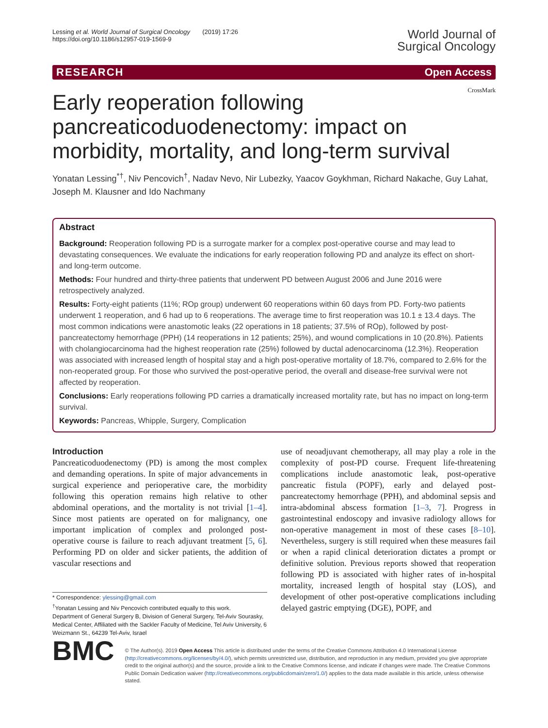Lessing et al. World Journal of Surgical Oncology (2019) 17:26
https://doi.org/10.1186/s12957-019-1569-9
World Journal of
Surgical Oncology
RESEARCH Open Access
CrossMark
Early reoperation following pancreaticoduodenectomy: impact on morbidity, mortality, and long-term survival
Yonatan Lessing<sup>*†</sup>, Niv Pencovich<sup>†</sup>, Nadav Nevo, Nir Lubezky, Yaacov Goykhman, Richard Nakache, Guy Lahat, Joseph M. Klausner and Ido Nachmany
Abstract
Background: Reoperation following PD is a surrogate marker for a complex post-operative course and may lead to devastating consequences. We evaluate the indications for early reoperation following PD and analyze its effect on short- and long-term outcome.
Methods: Four hundred and thirty-three patients that underwent PD between August 2006 and June 2016 were retrospectively analyzed.
Results: Forty-eight patients (11%; ROp group) underwent 60 reoperations within 60 days from PD. Forty-two patients underwent 1 reoperation, and 6 had up to 6 reoperations. The average time to first reoperation was 10.1 ± 13.4 days. The most common indications were anastomotic leaks (22 operations in 18 patients; 37.5% of ROp), followed by post-pancreatectomy hemorrhage (PPH) (14 reoperations in 12 patients; 25%), and wound complications in 10 (20.8%). Patients with cholangiocarcinoma had the highest reoperation rate (25%) followed by ductal adenocarcinoma (12.3%). Reoperation was associated with increased length of hospital stay and a high post-operative mortality of 18.7%, compared to 2.6% for the non-reoperated group. For those who survived the post-operative period, the overall and disease-free survival were not affected by reoperation.
Conclusions: Early reoperations following PD carries a dramatically increased mortality rate, but has no impact on long-term survival.
Keywords: Pancreas, Whipple, Surgery, Complication
Introduction
Pancreaticoduodenectomy (PD) is among the most complex and demanding operations. In spite of major advancements in surgical experience and perioperative care, the morbidity following this operation remains high relative to other abdominal operations, and the mortality is not trivial [1–4]. Since most patients are operated on for malignancy, one important implication of complex and prolonged post-operative course is failure to reach adjuvant treatment [5, 6]. Performing PD on older and sicker patients, the addition of vascular resections and
* Correspondence: ylessing@gmail.com
<sup>†</sup> Yonatan Lessing and Niv Pencovich contributed equally to this work.
Department of General Surgery B, Division of General Surgery, Tel-Aviv Sourasky, Medical Center, Affiliated with the Sackler Faculty of Medicine, Tel Aviv University, 6 Weizmann St., 64239 Tel-Aviv, Israel
use of neoadjuvant chemotherapy, all may play a role in the complexity of post-PD course. Frequent life-threatening complications include anastomotic leak, post-operative pancreatic fistula (POPF), early and delayed post-pancreatectomy hemorrhage (PPH), and abdominal sepsis and intra-abdominal abscess formation [1–3, 7]. Progress in gastrointestinal endoscopy and invasive radiology allows for non-operative management in most of these cases [8–10]. Nevertheless, surgery is still required when these measures fail or when a rapid clinical deterioration dictates a prompt or definitive solution. Previous reports showed that reoperation following PD is associated with higher rates of in-hospital mortality, increased length of hospital stay (LOS), and development of other post-operative complications including delayed gastric emptying (DGE), POPF, and
BMC
© The Author(s). 2019 Open Access This article is distributed under the terms of the Creative Commons Attribution 4.0 International License (http://creativecommons.org/licenses/by/4.0/), which permits unrestricted use, distribution, and reproduction in any medium, provided you give appropriate credit to the original author(s) and the source, provide a link to the Creative Commons license, and indicate if changes were made. The Creative Commons Public Domain Dedication waiver (http://creativecommons.org/publicdomain/zero/1.0/) applies to the data made available in this article, unless otherwise stated.